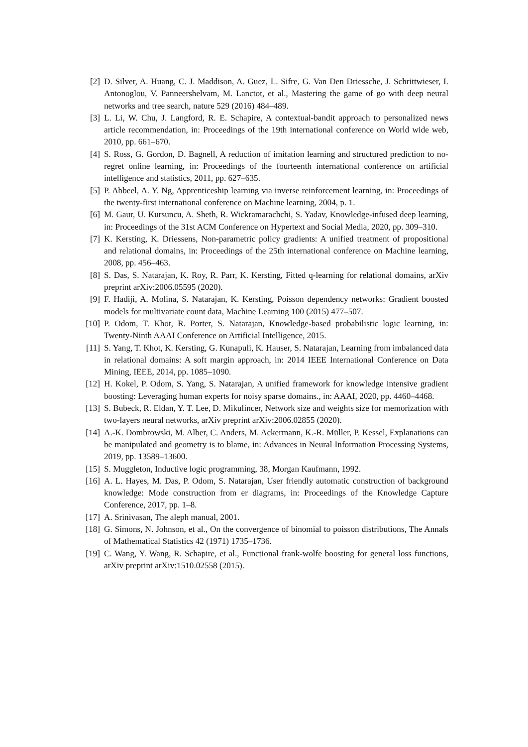[2] D. Silver, A. Huang, C. J. Maddison, A. Guez, L. Sifre, G. Van Den Driessche, J. Schrittwieser, I. Antonoglou, V. Panneershelvam, M. Lanctot, et al., Mastering the game of go with deep neural networks and tree search, nature 529 (2016) 484–489.
[3] L. Li, W. Chu, J. Langford, R. E. Schapire, A contextual-bandit approach to personalized news article recommendation, in: Proceedings of the 19th international conference on World wide web, 2010, pp. 661–670.
[4] S. Ross, G. Gordon, D. Bagnell, A reduction of imitation learning and structured prediction to no-regret online learning, in: Proceedings of the fourteenth international conference on artificial intelligence and statistics, 2011, pp. 627–635.
[5] P. Abbeel, A. Y. Ng, Apprenticeship learning via inverse reinforcement learning, in: Proceedings of the twenty-first international conference on Machine learning, 2004, p. 1.
[6] M. Gaur, U. Kursuncu, A. Sheth, R. Wickramarachchi, S. Yadav, Knowledge-infused deep learning, in: Proceedings of the 31st ACM Conference on Hypertext and Social Media, 2020, pp. 309–310.
[7] K. Kersting, K. Driessens, Non-parametric policy gradients: A unified treatment of propositional and relational domains, in: Proceedings of the 25th international conference on Machine learning, 2008, pp. 456–463.
[8] S. Das, S. Natarajan, K. Roy, R. Parr, K. Kersting, Fitted q-learning for relational domains, arXiv preprint arXiv:2006.05595 (2020).
[9] F. Hadiji, A. Molina, S. Natarajan, K. Kersting, Poisson dependency networks: Gradient boosted models for multivariate count data, Machine Learning 100 (2015) 477–507.
[10] P. Odom, T. Khot, R. Porter, S. Natarajan, Knowledge-based probabilistic logic learning, in: Twenty-Ninth AAAI Conference on Artificial Intelligence, 2015.
[11] S. Yang, T. Khot, K. Kersting, G. Kunapuli, K. Hauser, S. Natarajan, Learning from imbalanced data in relational domains: A soft margin approach, in: 2014 IEEE International Conference on Data Mining, IEEE, 2014, pp. 1085–1090.
[12] H. Kokel, P. Odom, S. Yang, S. Natarajan, A unified framework for knowledge intensive gradient boosting: Leveraging human experts for noisy sparse domains., in: AAAI, 2020, pp. 4460–4468.
[13] S. Bubeck, R. Eldan, Y. T. Lee, D. Mikulincer, Network size and weights size for memorization with two-layers neural networks, arXiv preprint arXiv:2006.02855 (2020).
[14] A.-K. Dombrowski, M. Alber, C. Anders, M. Ackermann, K.-R. Müller, P. Kessel, Explanations can be manipulated and geometry is to blame, in: Advances in Neural Information Processing Systems, 2019, pp. 13589–13600.
[15] S. Muggleton, Inductive logic programming, 38, Morgan Kaufmann, 1992.
[16] A. L. Hayes, M. Das, P. Odom, S. Natarajan, User friendly automatic construction of background knowledge: Mode construction from er diagrams, in: Proceedings of the Knowledge Capture Conference, 2017, pp. 1–8.
[17] A. Srinivasan, The aleph manual, 2001.
[18] G. Simons, N. Johnson, et al., On the convergence of binomial to poisson distributions, The Annals of Mathematical Statistics 42 (1971) 1735–1736.
[19] C. Wang, Y. Wang, R. Schapire, et al., Functional frank-wolfe boosting for general loss functions, arXiv preprint arXiv:1510.02558 (2015).